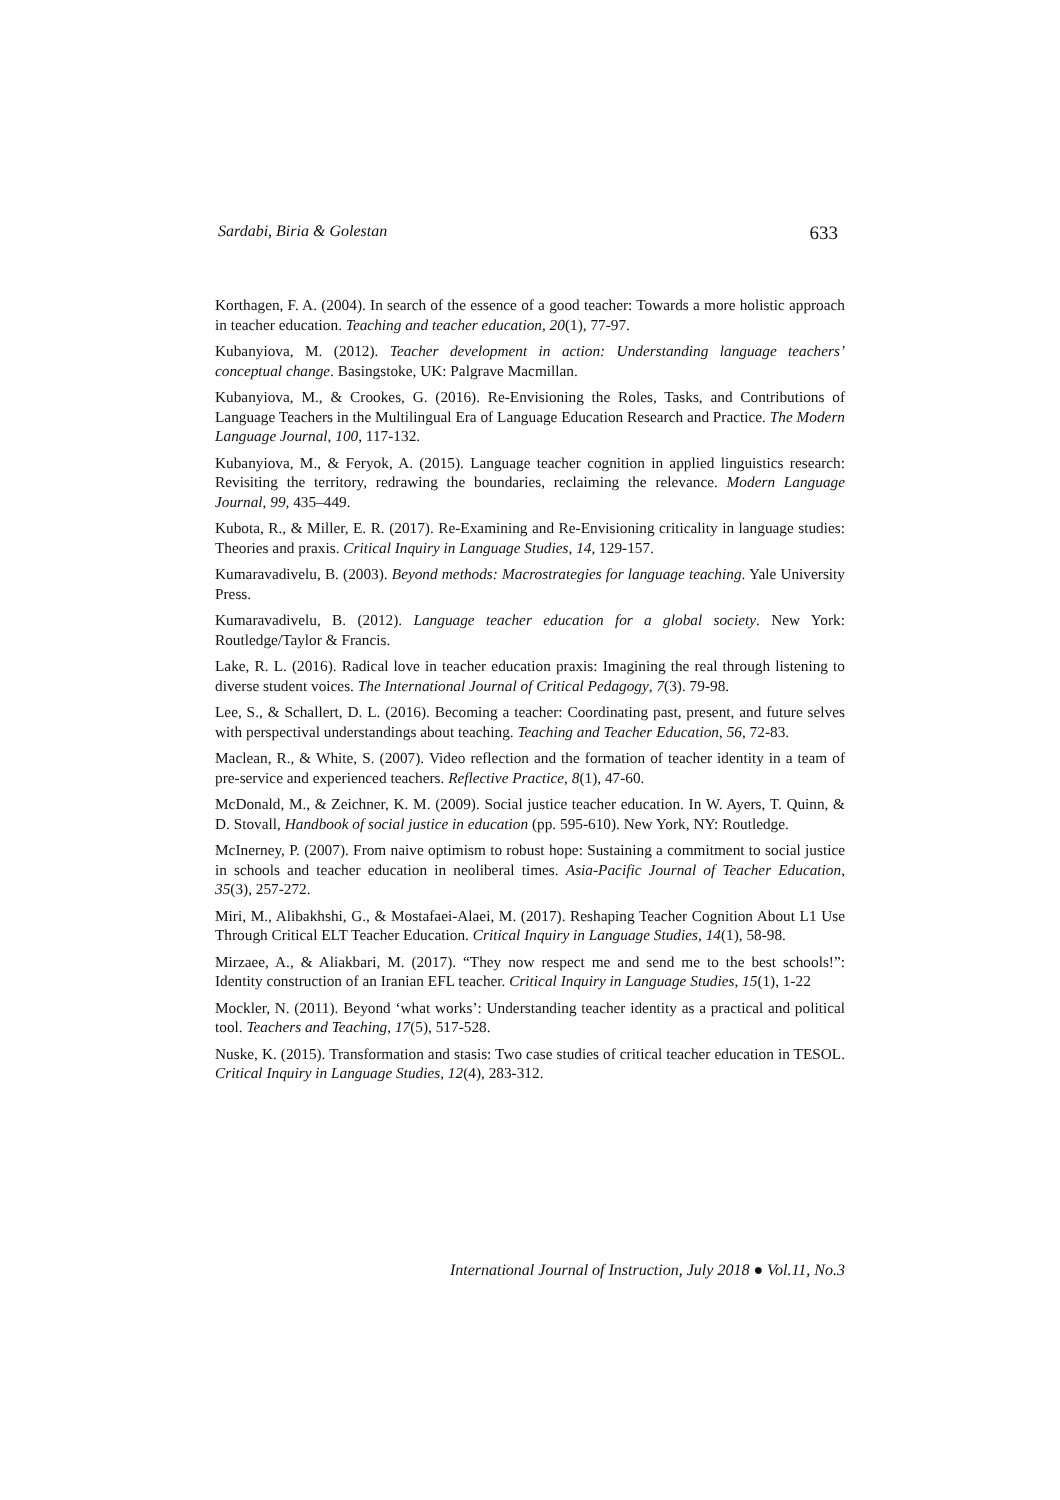Sardabi, Biria & Golestan 633
Korthagen, F. A. (2004). In search of the essence of a good teacher: Towards a more holistic approach in teacher education. Teaching and teacher education, 20(1), 77-97.
Kubanyiova, M. (2012). Teacher development in action: Understanding language teachers’ conceptual change. Basingstoke, UK: Palgrave Macmillan.
Kubanyiova, M., & Crookes, G. (2016). Re-Envisioning the Roles, Tasks, and Contributions of Language Teachers in the Multilingual Era of Language Education Research and Practice. The Modern Language Journal, 100, 117-132.
Kubanyiova, M., & Feryok, A. (2015). Language teacher cognition in applied linguistics research: Revisiting the territory, redrawing the boundaries, reclaiming the relevance. Modern Language Journal, 99, 435–449.
Kubota, R., & Miller, E. R. (2017). Re-Examining and Re-Envisioning criticality in language studies: Theories and praxis. Critical Inquiry in Language Studies, 14, 129-157.
Kumaravadivelu, B. (2003). Beyond methods: Macrostrategies for language teaching. Yale University Press.
Kumaravadivelu, B. (2012). Language teacher education for a global society. New York: Routledge/Taylor & Francis.
Lake, R. L. (2016). Radical love in teacher education praxis: Imagining the real through listening to diverse student voices. The International Journal of Critical Pedagogy, 7(3). 79-98.
Lee, S., & Schallert, D. L. (2016). Becoming a teacher: Coordinating past, present, and future selves with perspectival understandings about teaching. Teaching and Teacher Education, 56, 72-83.
Maclean, R., & White, S. (2007). Video reflection and the formation of teacher identity in a team of pre-service and experienced teachers. Reflective Practice, 8(1), 47-60.
McDonald, M., & Zeichner, K. M. (2009). Social justice teacher education. In W. Ayers, T. Quinn, & D. Stovall, Handbook of social justice in education (pp. 595-610). New York, NY: Routledge.
McInerney, P. (2007). From naive optimism to robust hope: Sustaining a commitment to social justice in schools and teacher education in neoliberal times. Asia-Pacific Journal of Teacher Education, 35(3), 257-272.
Miri, M., Alibakhshi, G., & Mostafaei-Alaei, M. (2017). Reshaping Teacher Cognition About L1 Use Through Critical ELT Teacher Education. Critical Inquiry in Language Studies, 14(1), 58-98.
Mirzaee, A., & Aliakbari, M. (2017). “They now respect me and send me to the best schools!”: Identity construction of an Iranian EFL teacher. Critical Inquiry in Language Studies, 15(1), 1-22
Mockler, N. (2011). Beyond ‘what works’: Understanding teacher identity as a practical and political tool. Teachers and Teaching, 17(5), 517-528.
Nuske, K. (2015). Transformation and stasis: Two case studies of critical teacher education in TESOL. Critical Inquiry in Language Studies, 12(4), 283-312.
International Journal of Instruction, July 2018 ● Vol.11, No.3